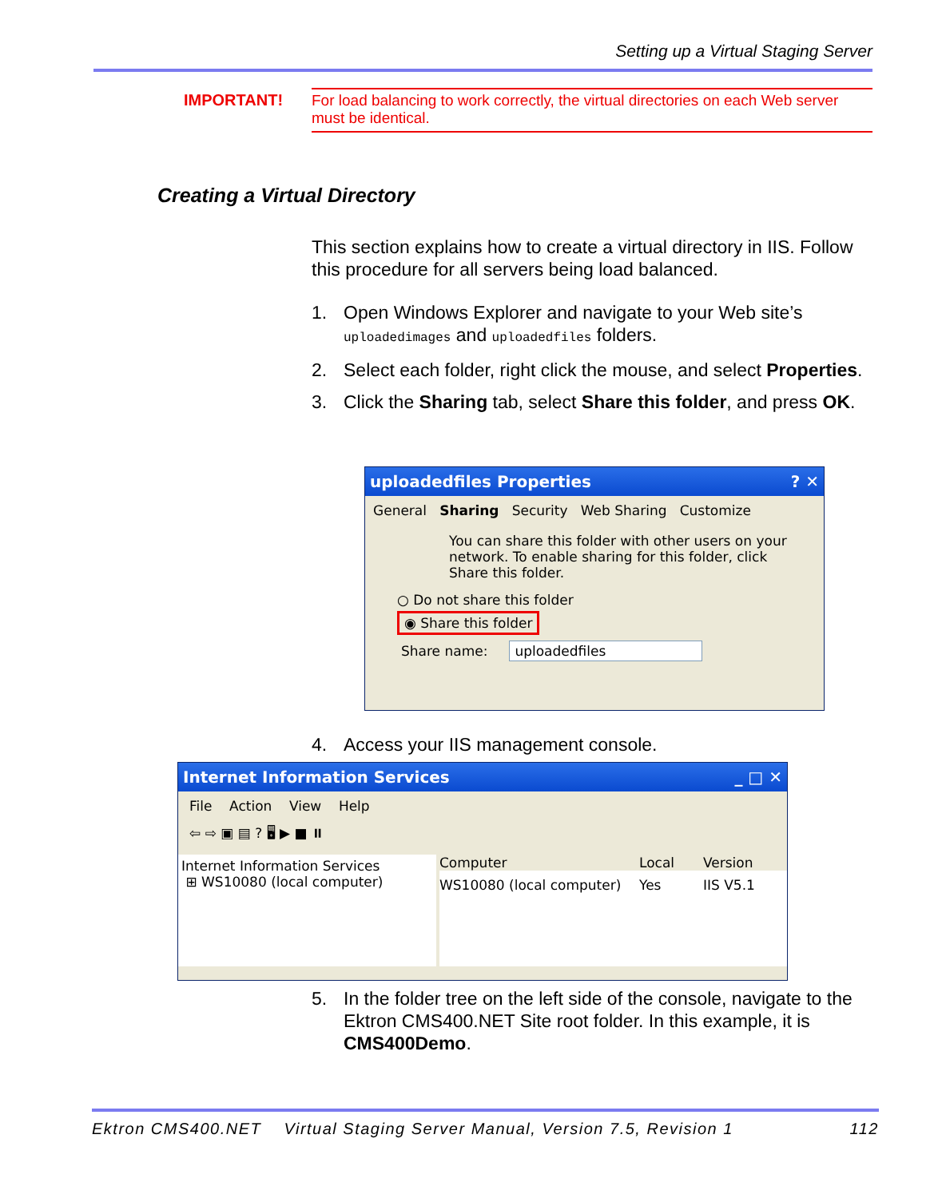Setting up a Virtual Staging Server
IMPORTANT!
For load balancing to work correctly, the virtual directories on each Web server must be identical.
Creating a Virtual Directory
This section explains how to create a virtual directory in IIS. Follow this procedure for all servers being load balanced.
1. Open Windows Explorer and navigate to your Web site’s uploadedimages and uploadedfiles folders.
2. Select each folder, right click the mouse, and select Properties.
3. Click the Sharing tab, select Share this folder, and press OK.
uploadedfiles Properties ? ✕
General Sharing Security Web Sharing Customize
You can share this folder with other users on your network. To enable sharing for this folder, click Share this folder.
○ Do not share this folder
◉ Share this folder
Share name: uploadedfiles
4. Access your IIS management console.
Internet Information Services _ □ ✕
File Action View Help
⇦ ⇨ ▣ ▤ ? 🖥 ▶ ■ ⏸
Internet Information Services
⊞ WS10080 (local computer)
Computer Local Version
WS10080 (local computer) Yes IIS V5.1
5. In the folder tree on the left side of the console, navigate to the Ektron CMS400.NET Site root folder. In this example, it is CMS400Demo.
Ektron CMS400.NET Virtual Staging Server Manual, Version 7.5, Revision 1 112